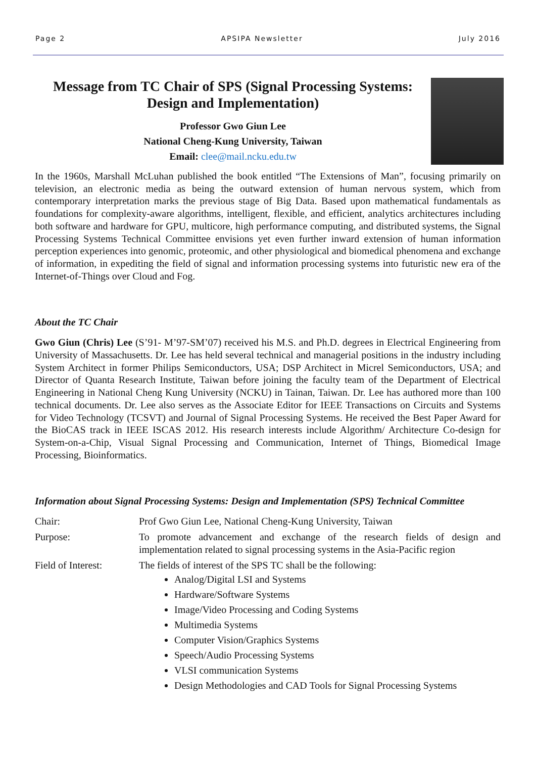Page 2 APSIPA Newsletter July 2016
Message from TC Chair of SPS (Signal Processing Systems: Design and Implementation)
Professor Gwo Giun Lee
National Cheng-Kung University, Taiwan
Email: clee@mail.ncku.edu.tw
In the 1960s, Marshall McLuhan published the book entitled “The Extensions of Man”, focusing primarily on television, an electronic media as being the outward extension of human nervous system, which from contemporary interpretation marks the previous stage of Big Data. Based upon mathematical fundamentals as foundations for complexity-aware algorithms, intelligent, flexible, and efficient, analytics architectures including both software and hardware for GPU, multicore, high performance computing, and distributed systems, the Signal Processing Systems Technical Committee envisions yet even further inward extension of human information perception experiences into genomic, proteomic, and other physiological and biomedical phenomena and exchange of information, in expediting the field of signal and information processing systems into futuristic new era of the Internet-of-Things over Cloud and Fog.
About the TC Chair
Gwo Giun (Chris) Lee (S’91- M’97-SM’07) received his M.S. and Ph.D. degrees in Electrical Engineering from University of Massachusetts. Dr. Lee has held several technical and managerial positions in the industry including System Architect in former Philips Semiconductors, USA; DSP Architect in Micrel Semiconductors, USA; and Director of Quanta Research Institute, Taiwan before joining the faculty team of the Department of Electrical Engineering in National Cheng Kung University (NCKU) in Tainan, Taiwan. Dr. Lee has authored more than 100 technical documents. Dr. Lee also serves as the Associate Editor for IEEE Transactions on Circuits and Systems for Video Technology (TCSVT) and Journal of Signal Processing Systems. He received the Best Paper Award for the BioCAS track in IEEE ISCAS 2012. His research interests include Algorithm/ Architecture Co-design for System-on-a-Chip, Visual Signal Processing and Communication, Internet of Things, Biomedical Image Processing, Bioinformatics.
Information about Signal Processing Systems: Design and Implementation (SPS) Technical Committee
| Chair: | Prof Gwo Giun Lee, National Cheng-Kung University, Taiwan |
| Purpose: | To promote advancement and exchange of the research fields of design and implementation related to signal processing systems in the Asia-Pacific region |
| Field of Interest: | The fields of interest of the SPS TC shall be the following: Analog/Digital LSI and Systems Hardware/Software Systems Image/Video Processing and Coding Systems Multimedia Systems Computer Vision/Graphics Systems Speech/Audio Processing Systems VLSI communication Systems Design Methodologies and CAD Tools for Signal Processing Systems |